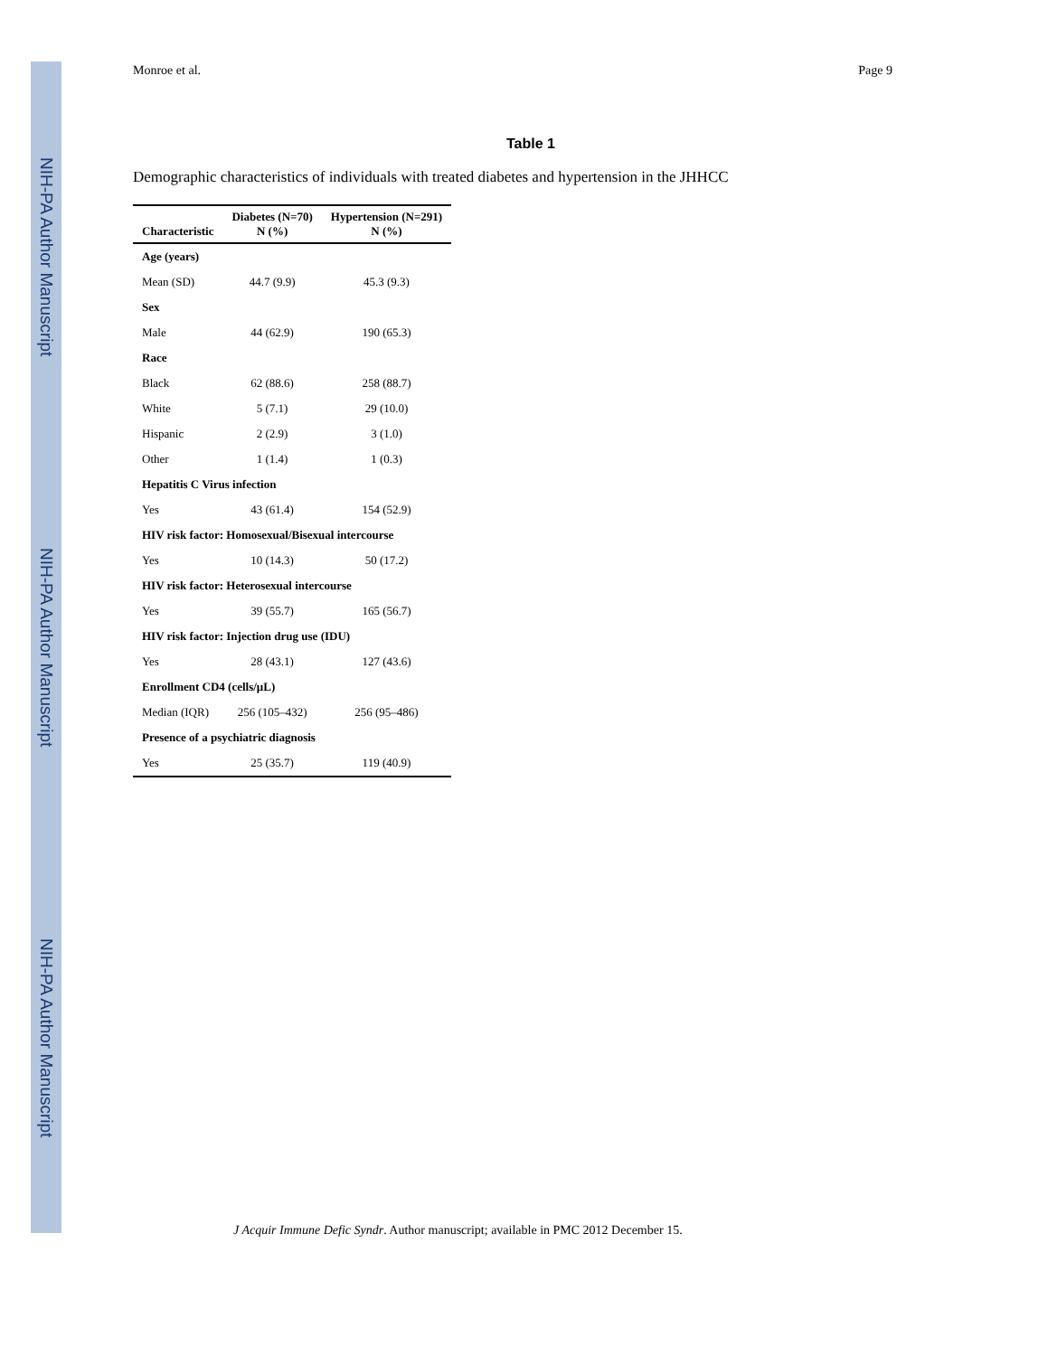NIH-PA Author Manuscript
NIH-PA Author Manuscript
NIH-PA Author Manuscript
Monroe et al. Page 9
Table 1
Demographic characteristics of individuals with treated diabetes and hypertension in the JHHCC
| Characteristic | Diabetes (N=70) N (%) | Hypertension (N=291) N (%) |
| --- | --- | --- |
| Age (years) | | |
| Mean (SD) | 44.7 (9.9) | 45.3 (9.3) |
| Sex | | |
| Male | 44 (62.9) | 190 (65.3) |
| Race | | |
| Black | 62 (88.6) | 258 (88.7) |
| White | 5 (7.1) | 29 (10.0) |
| Hispanic | 2 (2.9) | 3 (1.0) |
| Other | 1 (1.4) | 1 (0.3) |
| Hepatitis C Virus infection | | |
| Yes | 43 (61.4) | 154 (52.9) |
| HIV risk factor: Homosexual/Bisexual intercourse | | |
| Yes | 10 (14.3) | 50 (17.2) |
| HIV risk factor: Heterosexual intercourse | | |
| Yes | 39 (55.7) | 165 (56.7) |
| HIV risk factor: Injection drug use (IDU) | | |
| Yes | 28 (43.1) | 127 (43.6) |
| Enrollment CD4 (cells/μL) | | |
| Median (IQR) | 256 (105–432) | 256 (95–486) |
| Presence of a psychiatric diagnosis | | |
| Yes | 25 (35.7) | 119 (40.9) |
J Acquir Immune Defic Syndr. Author manuscript; available in PMC 2012 December 15.